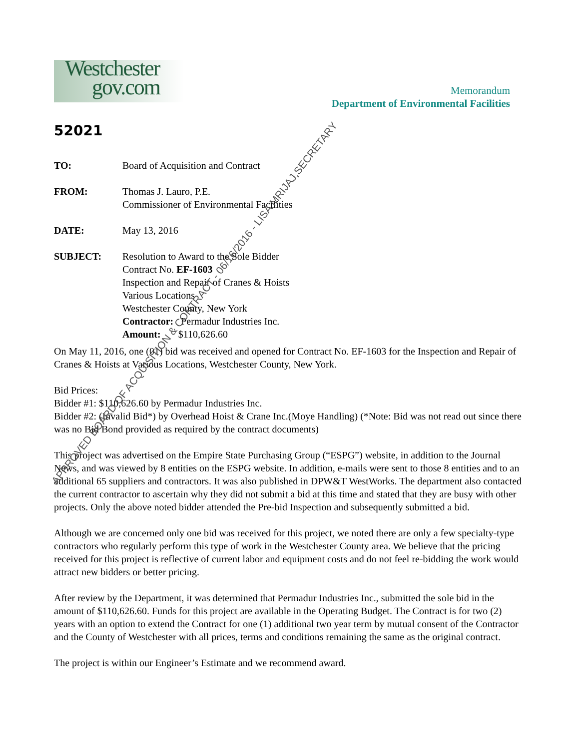Westchester
gov.com
Memorandum
Department of Environmental Facilities
52021
TO: Board of Acquisition and Contract
FROM: Thomas J. Lauro, P.E.
Commissioner of Environmental Facilities
DATE: May 13, 2016
SUBJECT: Resolution to Award to the Sole Bidder
Contract No. EF-1603
Inspection and Repair of Cranes & Hoists
Various Locations
Westchester County, New York
Contractor: Permadur Industries Inc.
Amount: $110,626.60
On May 11, 2016, one (01) bid was received and opened for Contract No. EF-1603 for the Inspection and Repair of Cranes & Hoists at Various Locations, Westchester County, New York.
Bid Prices:
Bidder #1: $110,626.60 by Permadur Industries Inc.
Bidder #2: (Invalid Bid*) by Overhead Hoist & Crane Inc.(Moye Handling) (*Note: Bid was not read out since there was no Bid Bond provided as required by the contract documents)
This project was advertised on the Empire State Purchasing Group (“ESPG”) website, in addition to the Journal News, and was viewed by 8 entities on the ESPG website. In addition, e-mails were sent to those 8 entities and to an additional 65 suppliers and contractors. It was also published in DPW&T WestWorks. The department also contacted the current contractor to ascertain why they did not submit a bid at this time and stated that they are busy with other projects. Only the above noted bidder attended the Pre-bid Inspection and subsequently submitted a bid.
Although we are concerned only one bid was received for this project, we noted there are only a few specialty-type contractors who regularly perform this type of work in the Westchester County area. We believe that the pricing received for this project is reflective of current labor and equipment costs and do not feel re-bidding the work would attract new bidders or better pricing.
After review by the Department, it was determined that Permadur Industries Inc., submitted the sole bid in the amount of $110,626.60. Funds for this project are available in the Operating Budget. The Contract is for two (2) years with an option to extend the Contract for one (1) additional two year term by mutual consent of the Contractor and the County of Westchester with all prices, terms and conditions remaining the same as the original contract.
The project is within our Engineer’s Estimate and we recommend award.
APPROVED BOARD OF ACQUISITION & CONTRACT - 06/16/2016 - LISA MRIJAJ,SECRETARY